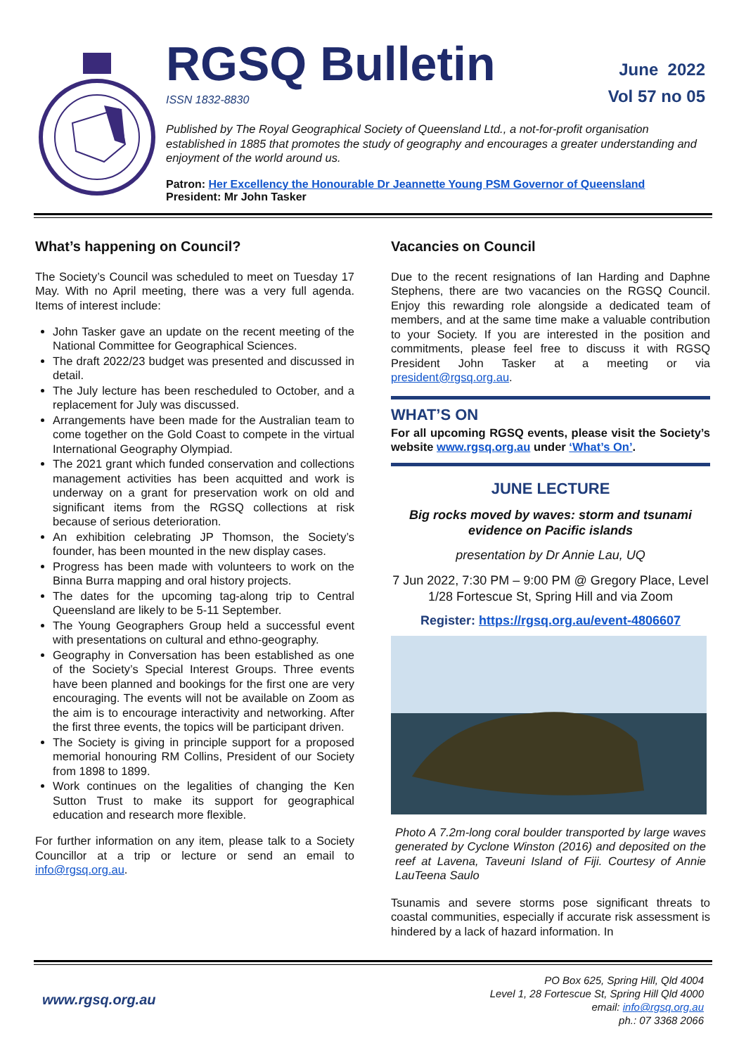RGSQ Bulletin
ISSN 1832-8830
June 2022
Vol 57 no 05
Published by The Royal Geographical Society of Queensland Ltd., a not-for-profit organisation established in 1885 that promotes the study of geography and encourages a greater understanding and enjoyment of the world around us.
Patron: Her Excellency the Honourable Dr Jeannette Young PSM Governor of Queensland
President: Mr John Tasker
What’s happening on Council?
The Society’s Council was scheduled to meet on Tuesday 17 May. With no April meeting, there was a very full agenda. Items of interest include:
John Tasker gave an update on the recent meeting of the National Committee for Geographical Sciences.
The draft 2022/23 budget was presented and discussed in detail.
The July lecture has been rescheduled to October, and a replacement for July was discussed.
Arrangements have been made for the Australian team to come together on the Gold Coast to compete in the virtual International Geography Olympiad.
The 2021 grant which funded conservation and collections management activities has been acquitted and work is underway on a grant for preservation work on old and significant items from the RGSQ collections at risk because of serious deterioration.
An exhibition celebrating JP Thomson, the Society’s founder, has been mounted in the new display cases.
Progress has been made with volunteers to work on the Binna Burra mapping and oral history projects.
The dates for the upcoming tag-along trip to Central Queensland are likely to be 5-11 September.
The Young Geographers Group held a successful event with presentations on cultural and ethno-geography.
Geography in Conversation has been established as one of the Society’s Special Interest Groups. Three events have been planned and bookings for the first one are very encouraging. The events will not be available on Zoom as the aim is to encourage interactivity and networking. After the first three events, the topics will be participant driven.
The Society is giving in principle support for a proposed memorial honouring RM Collins, President of our Society from 1898 to 1899.
Work continues on the legalities of changing the Ken Sutton Trust to make its support for geographical education and research more flexible.
For further information on any item, please talk to a Society Councillor at a trip or lecture or send an email to info@rgsq.org.au.
Vacancies on Council
Due to the recent resignations of Ian Harding and Daphne Stephens, there are two vacancies on the RGSQ Council. Enjoy this rewarding role alongside a dedicated team of members, and at the same time make a valuable contribution to your Society. If you are interested in the position and commitments, please feel free to discuss it with RGSQ President John Tasker at a meeting or via president@rgsq.org.au.
WHAT’S ON
For all upcoming RGSQ events, please visit the Society’s website www.rgsq.org.au under ‘What’s On’.
JUNE LECTURE
Big rocks moved by waves: storm and tsunami evidence on Pacific islands
presentation by Dr Annie Lau, UQ
7 Jun 2022, 7:30 PM – 9:00 PM @ Gregory Place, Level 1/28 Fortescue St, Spring Hill and via Zoom
Register: https://rgsq.org.au/event-4806607
Photo A 7.2m-long coral boulder transported by large waves generated by Cyclone Winston (2016) and deposited on the reef at Lavena, Taveuni Island of Fiji. Courtesy of Annie LauTeena Saulo
Tsunamis and severe storms pose significant threats to coastal communities, especially if accurate risk assessment is hindered by a lack of hazard information. In
www.rgsq.org.au
PO Box 625, Spring Hill, Qld 4004
Level 1, 28 Fortescue St, Spring Hill Qld 4000
email: info@rgsq.org.au
ph.: 07 3368 2066